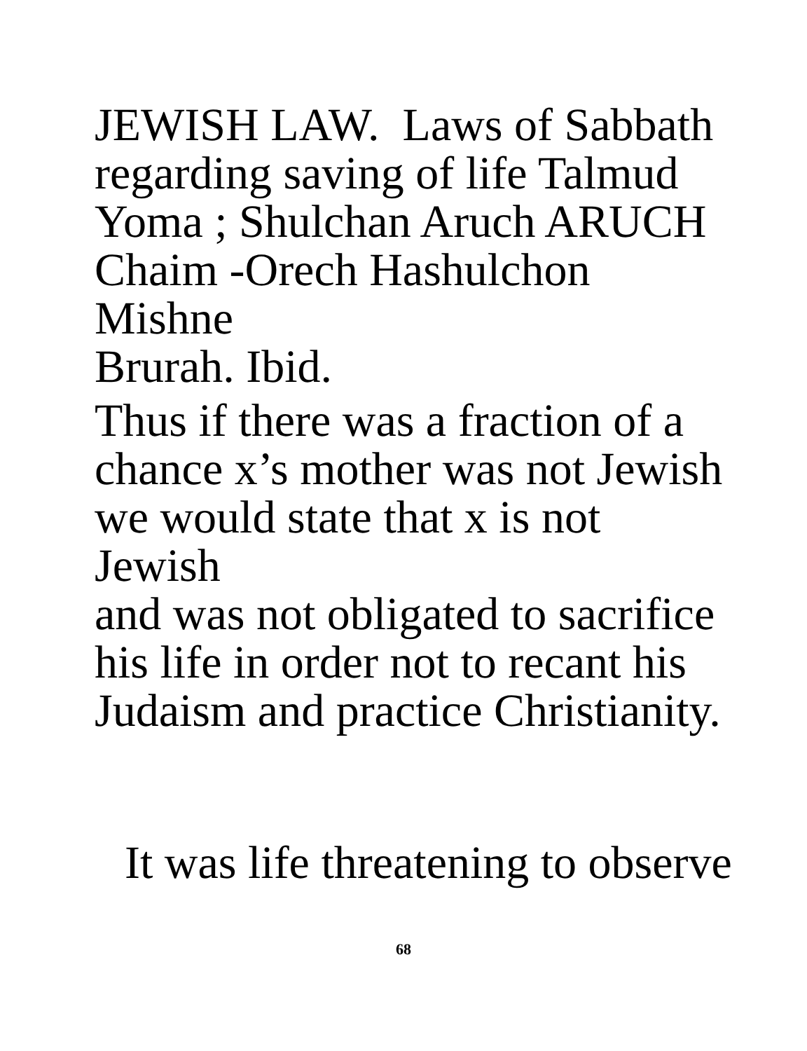JEWISH LAW. Laws of Sabbath
regarding saving of life Talmud
Yoma ; Shulchan Aruch ARUCH
Chaim -Orech Hashulchon Mishne
Brurah. Ibid.
Thus if there was a fraction of a
chance x’s mother was not Jewish
we would state that x is not Jewish
and was not obligated to sacrifice
his life in order not to recant his
Judaism and practice Christianity.
It was life threatening to observe
68